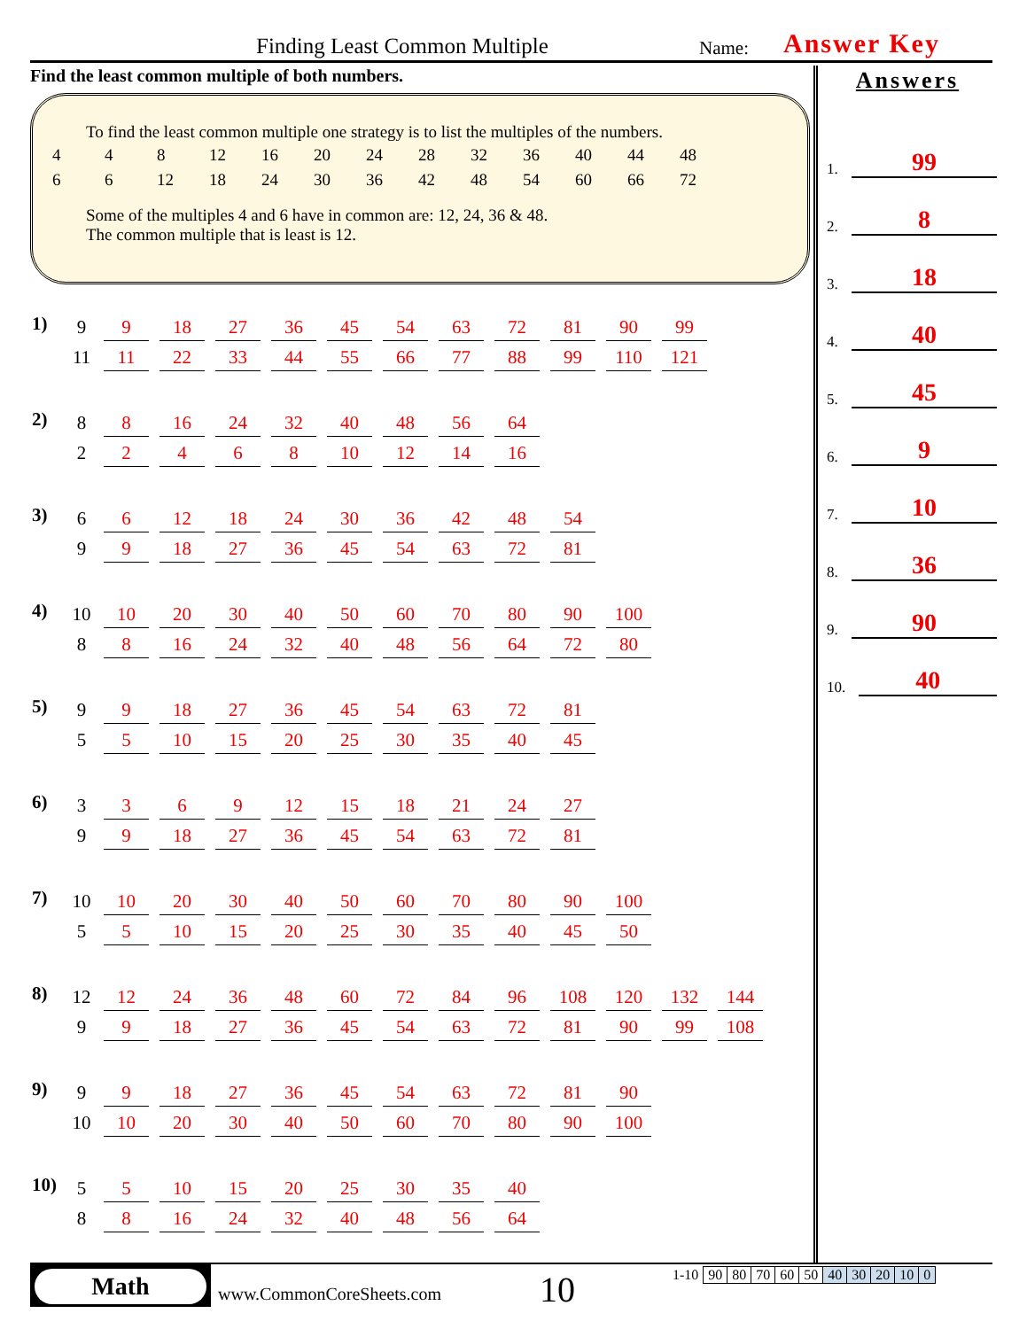Finding Least Common Multiple Name: Answer Key
Find the least common multiple of both numbers.
To find the least common multiple one strategy is to list the multiples of the numbers.
| 4 | 4 | 8 | 12 | 16 | 20 | 24 | 28 | 32 | 36 | 40 | 44 | 48 |
| 6 | 6 | 12 | 18 | 24 | 30 | 36 | 42 | 48 | 54 | 60 | 66 | 72 |
Some of the multiples 4 and 6 have in common are: 12, 24, 36 & 48.
The common multiple that is least is 12.
| 1) | 9 | 9 | 18 | 27 | 36 | 45 | 54 | 63 | 72 | 81 | 90 | 99 |
| | 11 | 11 | 22 | 33 | 44 | 55 | 66 | 77 | 88 | 99 | 110 | 121 |
| 2) | 8 | 8 | 16 | 24 | 32 | 40 | 48 | 56 | 64 |
| | 2 | 2 | 4 | 6 | 8 | 10 | 12 | 14 | 16 |
| 3) | 6 | 6 | 12 | 18 | 24 | 30 | 36 | 42 | 48 | 54 |
| | 9 | 9 | 18 | 27 | 36 | 45 | 54 | 63 | 72 | 81 |
| 4) | 10 | 10 | 20 | 30 | 40 | 50 | 60 | 70 | 80 | 90 | 100 |
| | 8 | 8 | 16 | 24 | 32 | 40 | 48 | 56 | 64 | 72 | 80 |
| 5) | 9 | 9 | 18 | 27 | 36 | 45 | 54 | 63 | 72 | 81 |
| | 5 | 5 | 10 | 15 | 20 | 25 | 30 | 35 | 40 | 45 |
| 6) | 3 | 3 | 6 | 9 | 12 | 15 | 18 | 21 | 24 | 27 |
| | 9 | 9 | 18 | 27 | 36 | 45 | 54 | 63 | 72 | 81 |
| 7) | 10 | 10 | 20 | 30 | 40 | 50 | 60 | 70 | 80 | 90 | 100 |
| | 5 | 5 | 10 | 15 | 20 | 25 | 30 | 35 | 40 | 45 | 50 |
| 8) | 12 | 12 | 24 | 36 | 48 | 60 | 72 | 84 | 96 | 108 | 120 | 132 | 144 |
| | 9 | 9 | 18 | 27 | 36 | 45 | 54 | 63 | 72 | 81 | 90 | 99 | 108 |
| 9) | 9 | 9 | 18 | 27 | 36 | 45 | 54 | 63 | 72 | 81 | 90 |
| | 10 | 10 | 20 | 30 | 40 | 50 | 60 | 70 | 80 | 90 | 100 |
| 10) | 5 | 5 | 10 | 15 | 20 | 25 | 30 | 35 | 40 |
| | 8 | 8 | 16 | 24 | 32 | 40 | 48 | 56 | 64 |
Answers
1. 99
2. 8
3. 18
4. 40
5. 45
6. 9
7. 10
8. 36
9. 90
10. 40
Math
www.CommonCoreSheets.com 10
| 1-10 | 90 | 80 | 70 | 60 | 50 | 40 | 30 | 20 | 10 | 0 |